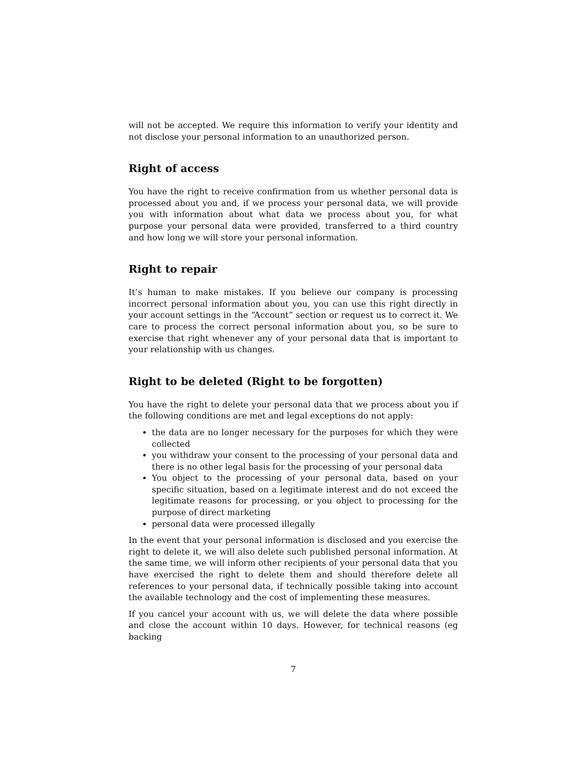will not be accepted. We require this information to verify your identity and not disclose your personal information to an unauthorized person.
Right of access
You have the right to receive confirmation from us whether personal data is processed about you and, if we process your personal data, we will provide you with information about what data we process about you, for what purpose your personal data were provided, transferred to a third country and how long we will store your personal information.
Right to repair
It’s human to make mistakes. If you believe our company is processing incorrect personal information about you, you can use this right directly in your account settings in the “Account” section or request us to correct it. We care to process the correct personal information about you, so be sure to exercise that right whenever any of your personal data that is important to your relationship with us changes.
Right to be deleted (Right to be forgotten)
You have the right to delete your personal data that we process about you if the following conditions are met and legal exceptions do not apply:
the data are no longer necessary for the purposes for which they were collected
you withdraw your consent to the processing of your personal data and there is no other legal basis for the processing of your personal data
You object to the processing of your personal data, based on your specific situation, based on a legitimate interest and do not exceed the legitimate reasons for processing, or you object to processing for the purpose of direct marketing
personal data were processed illegally
In the event that your personal information is disclosed and you exercise the right to delete it, we will also delete such published personal information. At the same time, we will inform other recipients of your personal data that you have exercised the right to delete them and should therefore delete all references to your personal data, if technically possible taking into account the available technology and the cost of implementing these measures.
If you cancel your account with us, we will delete the data where possible and close the account within 10 days. However, for technical reasons (eg backing
7